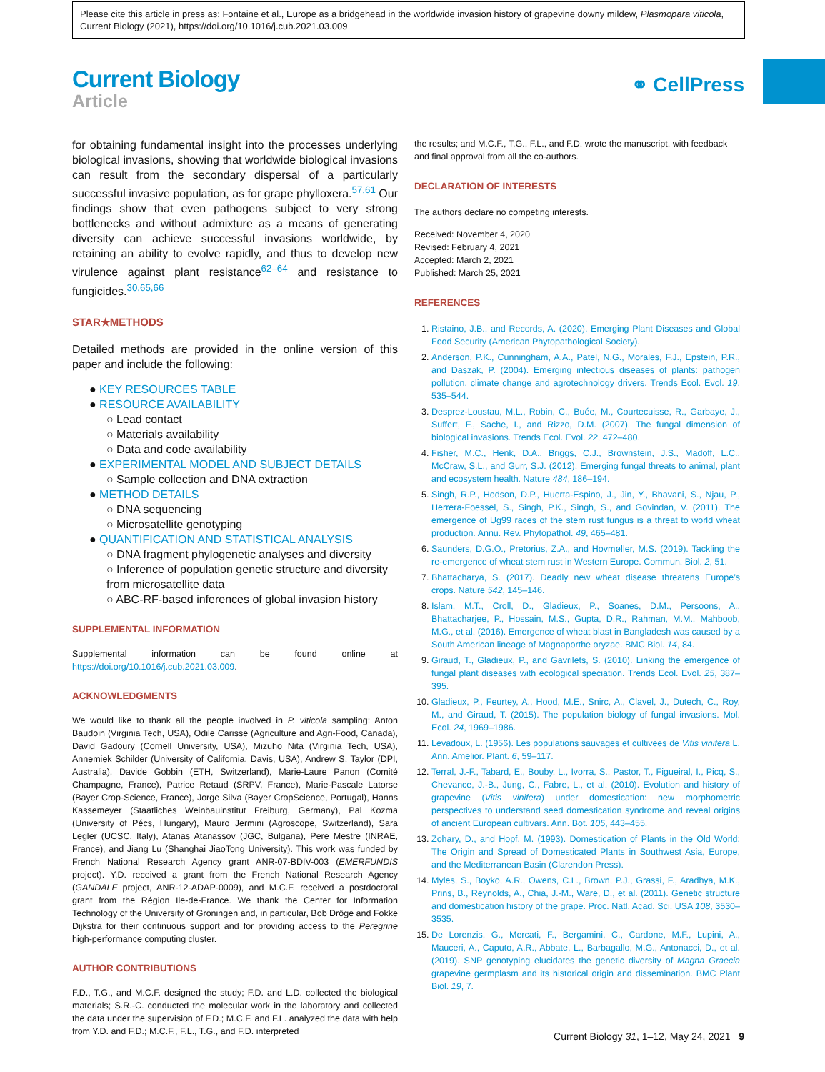Please cite this article in press as: Fontaine et al., Europe as a bridgehead in the worldwide invasion history of grapevine downy mildew, Plasmopara viticola, Current Biology (2021), https://doi.org/10.1016/j.cub.2021.03.009
Current Biology
Article
⚭ CellPress
for obtaining fundamental insight into the processes underlying biological invasions, showing that worldwide biological invasions can result from the secondary dispersal of a particularly successful invasive population, as for grape phylloxera.<sup>57,61</sup> Our findings show that even pathogens subject to very strong bottlenecks and without admixture as a means of generating diversity can achieve successful invasions worldwide, by retaining an ability to evolve rapidly, and thus to develop new virulence against plant resistance<sup>62–64</sup> and resistance to fungicides.<sup>30,65,66</sup>
STAR★METHODS
Detailed methods are provided in the online version of this paper and include the following:
● KEY RESOURCES TABLE
● RESOURCE AVAILABILITY
○ Lead contact
○ Materials availability
○ Data and code availability
● EXPERIMENTAL MODEL AND SUBJECT DETAILS
○ Sample collection and DNA extraction
● METHOD DETAILS
○ DNA sequencing
○ Microsatellite genotyping
● QUANTIFICATION AND STATISTICAL ANALYSIS
○ DNA fragment phylogenetic analyses and diversity
○ Inference of population genetic structure and diversity from microsatellite data
○ ABC-RF-based inferences of global invasion history
SUPPLEMENTAL INFORMATION
Supplemental information can be found online at https://doi.org/10.1016/j.cub.2021.03.009.
ACKNOWLEDGMENTS
We would like to thank all the people involved in P. viticola sampling: Anton Baudoin (Virginia Tech, USA), Odile Carisse (Agriculture and Agri-Food, Canada), David Gadoury (Cornell University, USA), Mizuho Nita (Virginia Tech, USA), Annemiek Schilder (University of California, Davis, USA), Andrew S. Taylor (DPI, Australia), Davide Gobbin (ETH, Switzerland), Marie-Laure Panon (Comité Champagne, France), Patrice Retaud (SRPV, France), Marie-Pascale Latorse (Bayer Crop-Science, France), Jorge Silva (Bayer CropScience, Portugal), Hanns Kassemeyer (Staatliches Weinbauinstitut Freiburg, Germany), Pal Kozma (University of Pécs, Hungary), Mauro Jermini (Agroscope, Switzerland), Sara Legler (UCSC, Italy), Atanas Atanassov (JGC, Bulgaria), Pere Mestre (INRAE, France), and Jiang Lu (Shanghai JiaoTong University). This work was funded by French National Research Agency grant ANR-07-BDIV-003 (EMERFUNDIS project). Y.D. received a grant from the French National Research Agency (GANDALF project, ANR-12-ADAP-0009), and M.C.F. received a postdoctoral grant from the Région Ile-de-France. We thank the Center for Information Technology of the University of Groningen and, in particular, Bob Dröge and Fokke Dijkstra for their continuous support and for providing access to the Peregrine high-performance computing cluster.
AUTHOR CONTRIBUTIONS
F.D., T.G., and M.C.F. designed the study; F.D. and L.D. collected the biological materials; S.R.-C. conducted the molecular work in the laboratory and collected the data under the supervision of F.D.; M.C.F. and F.L. analyzed the data with help from Y.D. and F.D.; M.C.F., F.L., T.G., and F.D. interpreted
the results; and M.C.F., T.G., F.L., and F.D. wrote the manuscript, with feedback and final approval from all the co-authors.
DECLARATION OF INTERESTS
The authors declare no competing interests.
Received: November 4, 2020
Revised: February 4, 2021
Accepted: March 2, 2021
Published: March 25, 2021
REFERENCES
Ristaino, J.B., and Records, A. (2020). Emerging Plant Diseases and Global Food Security (American Phytopathological Society).
Anderson, P.K., Cunningham, A.A., Patel, N.G., Morales, F.J., Epstein, P.R., and Daszak, P. (2004). Emerging infectious diseases of plants: pathogen pollution, climate change and agrotechnology drivers. Trends Ecol. Evol. 19, 535–544.
Desprez-Loustau, M.L., Robin, C., Buée, M., Courtecuisse, R., Garbaye, J., Suffert, F., Sache, I., and Rizzo, D.M. (2007). The fungal dimension of biological invasions. Trends Ecol. Evol. 22, 472–480.
Fisher, M.C., Henk, D.A., Briggs, C.J., Brownstein, J.S., Madoff, L.C., McCraw, S.L., and Gurr, S.J. (2012). Emerging fungal threats to animal, plant and ecosystem health. Nature 484, 186–194.
Singh, R.P., Hodson, D.P., Huerta-Espino, J., Jin, Y., Bhavani, S., Njau, P., Herrera-Foessel, S., Singh, P.K., Singh, S., and Govindan, V. (2011). The emergence of Ug99 races of the stem rust fungus is a threat to world wheat production. Annu. Rev. Phytopathol. 49, 465–481.
Saunders, D.G.O., Pretorius, Z.A., and Hovmøller, M.S. (2019). Tackling the re-emergence of wheat stem rust in Western Europe. Commun. Biol. 2, 51.
Bhattacharya, S. (2017). Deadly new wheat disease threatens Europe’s crops. Nature 542, 145–146.
Islam, M.T., Croll, D., Gladieux, P., Soanes, D.M., Persoons, A., Bhattacharjee, P., Hossain, M.S., Gupta, D.R., Rahman, M.M., Mahboob, M.G., et al. (2016). Emergence of wheat blast in Bangladesh was caused by a South American lineage of Magnaporthe oryzae. BMC Biol. 14, 84.
Giraud, T., Gladieux, P., and Gavrilets, S. (2010). Linking the emergence of fungal plant diseases with ecological speciation. Trends Ecol. Evol. 25, 387–395.
Gladieux, P., Feurtey, A., Hood, M.E., Snirc, A., Clavel, J., Dutech, C., Roy, M., and Giraud, T. (2015). The population biology of fungal invasions. Mol. Ecol. 24, 1969–1986.
Levadoux, L. (1956). Les populations sauvages et cultivees de Vitis vinifera L. Ann. Amelior. Plant. 6, 59–117.
Terral, J.-F., Tabard, E., Bouby, L., Ivorra, S., Pastor, T., Figueiral, I., Picq, S., Chevance, J.-B., Jung, C., Fabre, L., et al. (2010). Evolution and history of grapevine (Vitis vinifera) under domestication: new morphometric perspectives to understand seed domestication syndrome and reveal origins of ancient European cultivars. Ann. Bot. 105, 443–455.
Zohary, D., and Hopf, M. (1993). Domestication of Plants in the Old World: The Origin and Spread of Domesticated Plants in Southwest Asia, Europe, and the Mediterranean Basin (Clarendon Press).
Myles, S., Boyko, A.R., Owens, C.L., Brown, P.J., Grassi, F., Aradhya, M.K., Prins, B., Reynolds, A., Chia, J.-M., Ware, D., et al. (2011). Genetic structure and domestication history of the grape. Proc. Natl. Acad. Sci. USA 108, 3530–3535.
De Lorenzis, G., Mercati, F., Bergamini, C., Cardone, M.F., Lupini, A., Mauceri, A., Caputo, A.R., Abbate, L., Barbagallo, M.G., Antonacci, D., et al. (2019). SNP genotyping elucidates the genetic diversity of Magna Graecia grapevine germplasm and its historical origin and dissemination. BMC Plant Biol. 19, 7.
Current Biology 31, 1–12, May 24, 2021 9